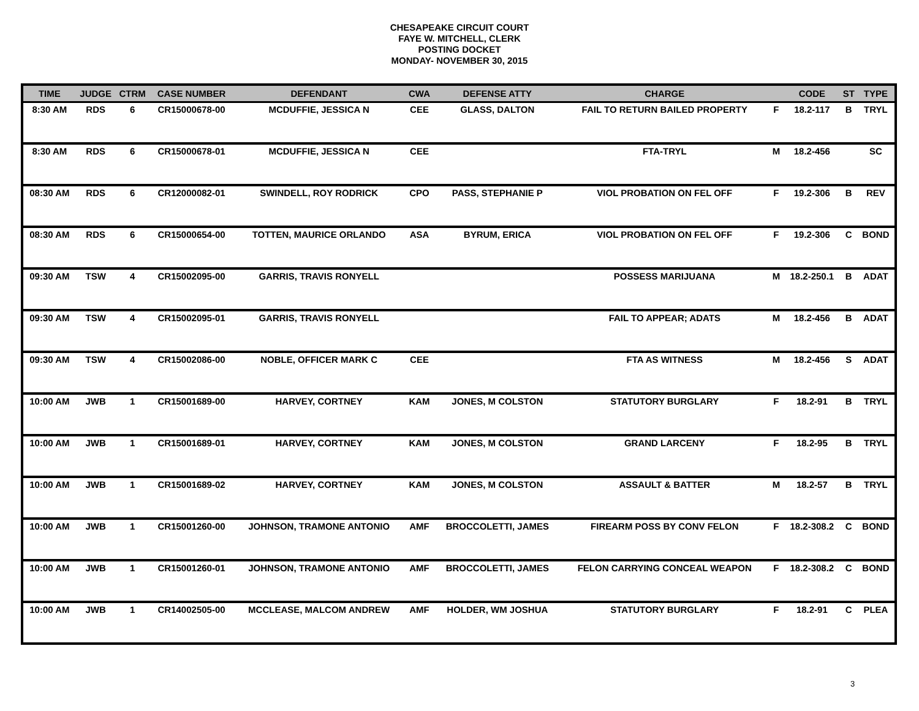CHESAPEAKE CIRCUIT COURT
FAYE W. MITCHELL, CLERK
POSTING DOCKET
MONDAY- NOVEMBER 30, 2015
| TIME | JUDGE | CTRM | CASE NUMBER | DEFENDANT | CWA | DEFENSE ATTY | CHARGE | | CODE | ST | TYPE |
| --- | --- | --- | --- | --- | --- | --- | --- | --- | --- | --- | --- |
| 8:30 AM | RDS | 6 | CR15000678-00 | MCDUFFIE, JESSICA N | CEE | GLASS, DALTON | FAIL TO RETURN BAILED PROPERTY | F | 18.2-117 | B | TRYL |
| 8:30 AM | RDS | 6 | CR15000678-01 | MCDUFFIE, JESSICA N | CEE | | FTA-TRYL | M | 18.2-456 | | SC |
| 08:30 AM | RDS | 6 | CR12000082-01 | SWINDELL, ROY RODRICK | CPO | PASS, STEPHANIE P | VIOL PROBATION ON FEL OFF | F | 19.2-306 | B | REV |
| 08:30 AM | RDS | 6 | CR15000654-00 | TOTTEN, MAURICE ORLANDO | ASA | BYRUM, ERICA | VIOL PROBATION ON FEL OFF | F | 19.2-306 | C | BOND |
| 09:30 AM | TSW | 4 | CR15002095-00 | GARRIS, TRAVIS RONYELL | | | POSSESS MARIJUANA | M | 18.2-250.1 | B | ADAT |
| 09:30 AM | TSW | 4 | CR15002095-01 | GARRIS, TRAVIS RONYELL | | | FAIL TO APPEAR; ADATS | M | 18.2-456 | B | ADAT |
| 09:30 AM | TSW | 4 | CR15002086-00 | NOBLE, OFFICER MARK C | CEE | | FTA AS WITNESS | M | 18.2-456 | S | ADAT |
| 10:00 AM | JWB | 1 | CR15001689-00 | HARVEY, CORTNEY | KAM | JONES, M COLSTON | STATUTORY BURGLARY | F | 18.2-91 | B | TRYL |
| 10:00 AM | JWB | 1 | CR15001689-01 | HARVEY, CORTNEY | KAM | JONES, M COLSTON | GRAND LARCENY | F | 18.2-95 | B | TRYL |
| 10:00 AM | JWB | 1 | CR15001689-02 | HARVEY, CORTNEY | KAM | JONES, M COLSTON | ASSAULT & BATTER | M | 18.2-57 | B | TRYL |
| 10:00 AM | JWB | 1 | CR15001260-00 | JOHNSON, TRAMONE ANTONIO | AMF | BROCCOLETTI, JAMES | FIREARM POSS BY CONV FELON | F | 18.2-308.2 | C | BOND |
| 10:00 AM | JWB | 1 | CR15001260-01 | JOHNSON, TRAMONE ANTONIO | AMF | BROCCOLETTI, JAMES | FELON CARRYING CONCEAL WEAPON | F | 18.2-308.2 | C | BOND |
| 10:00 AM | JWB | 1 | CR14002505-00 | MCCLEASE, MALCOM ANDREW | AMF | HOLDER, WM JOSHUA | STATUTORY BURGLARY | F | 18.2-91 | C | PLEA |
3